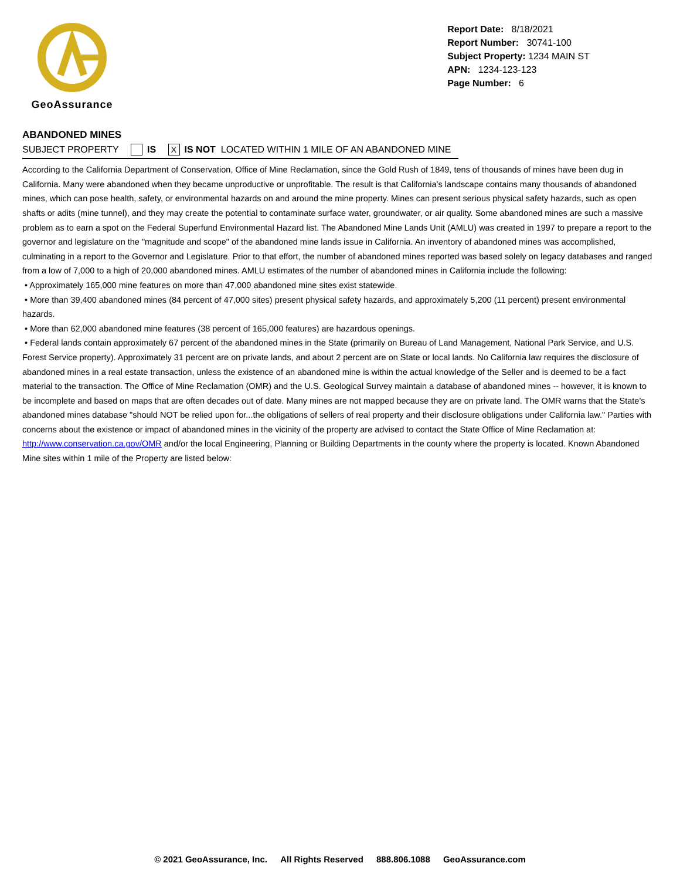GeoAssurance
Report Date: 8/18/2021
Report Number: 30741-100
Subject Property: 1234 MAIN ST
APN: 1234-123-123
Page Number: 6
ABANDONED MINES
SUBJECT PROPERTY IS X IS NOT LOCATED WITHIN 1 MILE OF AN ABANDONED MINE
According to the California Department of Conservation, Office of Mine Reclamation, since the Gold Rush of 1849, tens of thousands of mines have been dug in California. Many were abandoned when they became unproductive or unprofitable. The result is that California's landscape contains many thousands of abandoned mines, which can pose health, safety, or environmental hazards on and around the mine property. Mines can present serious physical safety hazards, such as open shafts or adits (mine tunnel), and they may create the potential to contaminate surface water, groundwater, or air quality. Some abandoned mines are such a massive problem as to earn a spot on the Federal Superfund Environmental Hazard list. The Abandoned Mine Lands Unit (AMLU) was created in 1997 to prepare a report to the governor and legislature on the "magnitude and scope" of the abandoned mine lands issue in California. An inventory of abandoned mines was accomplished, culminating in a report to the Governor and Legislature. Prior to that effort, the number of abandoned mines reported was based solely on legacy databases and ranged from a low of 7,000 to a high of 20,000 abandoned mines. AMLU estimates of the number of abandoned mines in California include the following:
• Approximately 165,000 mine features on more than 47,000 abandoned mine sites exist statewide.
• More than 39,400 abandoned mines (84 percent of 47,000 sites) present physical safety hazards, and approximately 5,200 (11 percent) present environmental hazards.
• More than 62,000 abandoned mine features (38 percent of 165,000 features) are hazardous openings.
• Federal lands contain approximately 67 percent of the abandoned mines in the State (primarily on Bureau of Land Management, National Park Service, and U.S. Forest Service property). Approximately 31 percent are on private lands, and about 2 percent are on State or local lands. No California law requires the disclosure of abandoned mines in a real estate transaction, unless the existence of an abandoned mine is within the actual knowledge of the Seller and is deemed to be a fact material to the transaction. The Office of Mine Reclamation (OMR) and the U.S. Geological Survey maintain a database of abandoned mines -- however, it is known to be incomplete and based on maps that are often decades out of date. Many mines are not mapped because they are on private land. The OMR warns that the State's abandoned mines database "should NOT be relied upon for...the obligations of sellers of real property and their disclosure obligations under California law." Parties with concerns about the existence or impact of abandoned mines in the vicinity of the property are advised to contact the State Office of Mine Reclamation at: http://www.conservation.ca.gov/OMR and/or the local Engineering, Planning or Building Departments in the county where the property is located. Known Abandoned Mine sites within 1 mile of the Property are listed below:
© 2021 GeoAssurance, Inc. All Rights Reserved 888.806.1088 GeoAssurance.com